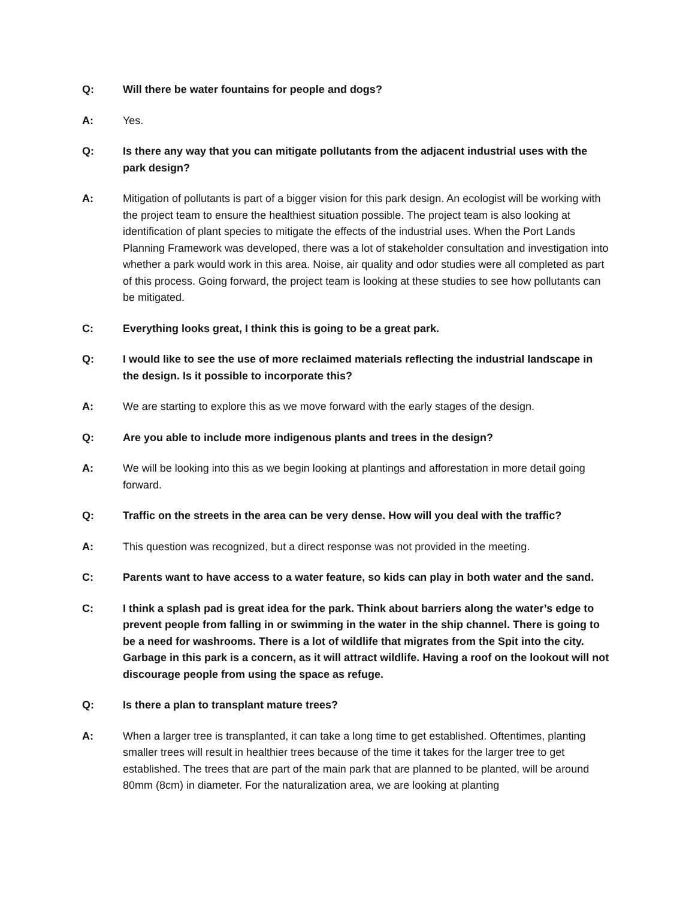Q: Will there be water fountains for people and dogs?
A: Yes.
Q: Is there any way that you can mitigate pollutants from the adjacent industrial uses with the park design?
A: Mitigation of pollutants is part of a bigger vision for this park design. An ecologist will be working with the project team to ensure the healthiest situation possible. The project team is also looking at identification of plant species to mitigate the effects of the industrial uses. When the Port Lands Planning Framework was developed, there was a lot of stakeholder consultation and investigation into whether a park would work in this area. Noise, air quality and odor studies were all completed as part of this process. Going forward, the project team is looking at these studies to see how pollutants can be mitigated.
C: Everything looks great, I think this is going to be a great park.
Q: I would like to see the use of more reclaimed materials reflecting the industrial landscape in the design. Is it possible to incorporate this?
A: We are starting to explore this as we move forward with the early stages of the design.
Q: Are you able to include more indigenous plants and trees in the design?
A: We will be looking into this as we begin looking at plantings and afforestation in more detail going forward.
Q: Traffic on the streets in the area can be very dense. How will you deal with the traffic?
A: This question was recognized, but a direct response was not provided in the meeting.
C: Parents want to have access to a water feature, so kids can play in both water and the sand.
C: I think a splash pad is great idea for the park. Think about barriers along the water’s edge to prevent people from falling in or swimming in the water in the ship channel. There is going to be a need for washrooms. There is a lot of wildlife that migrates from the Spit into the city. Garbage in this park is a concern, as it will attract wildlife. Having a roof on the lookout will not discourage people from using the space as refuge.
Q: Is there a plan to transplant mature trees?
A: When a larger tree is transplanted, it can take a long time to get established. Oftentimes, planting smaller trees will result in healthier trees because of the time it takes for the larger tree to get established. The trees that are part of the main park that are planned to be planted, will be around 80mm (8cm) in diameter. For the naturalization area, we are looking at planting